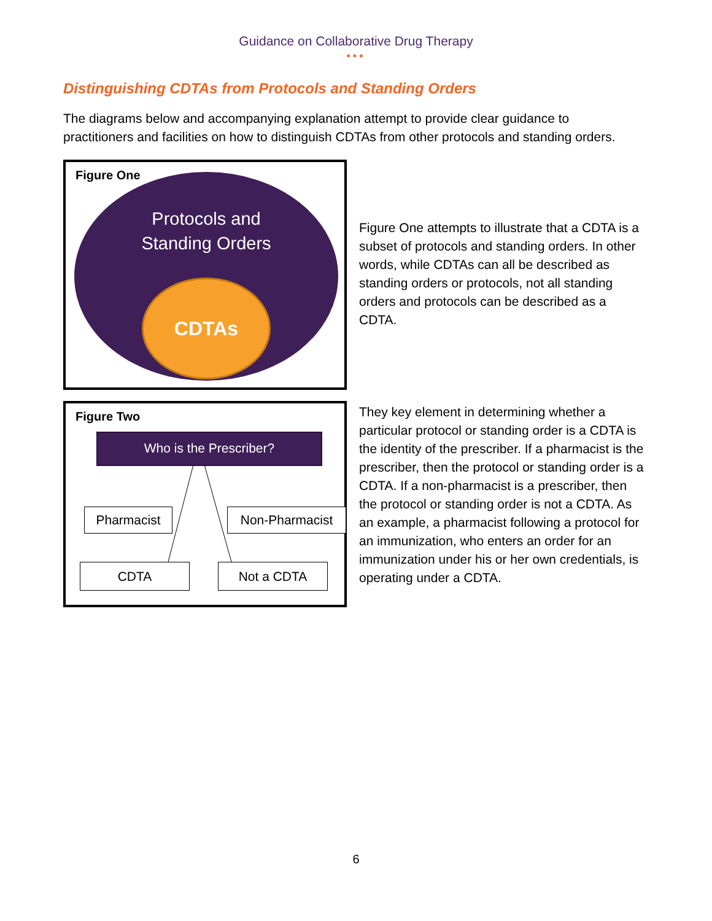Guidance on Collaborative Drug Therapy
•••
Distinguishing CDTAs from Protocols and Standing Orders
The diagrams below and accompanying explanation attempt to provide clear guidance to practitioners and facilities on how to distinguish CDTAs from other protocols and standing orders.
Figure One
Protocols and
Standing Orders
CDTAs
Figure One attempts to illustrate that a CDTA is a subset of protocols and standing orders. In other words, while CDTAs can all be described as standing orders or protocols, not all standing orders and protocols can be described as a CDTA.
Figure Two
Who is the Prescriber?
Pharmacist Non-Pharmacist
CDTA Not a CDTA
They key element in determining whether a particular protocol or standing order is a CDTA is the identity of the prescriber. If a pharmacist is the prescriber, then the protocol or standing order is a CDTA. If a non-pharmacist is a prescriber, then the protocol or standing order is not a CDTA. As an example, a pharmacist following a protocol for an immunization, who enters an order for an immunization under his or her own credentials, is operating under a CDTA.
6